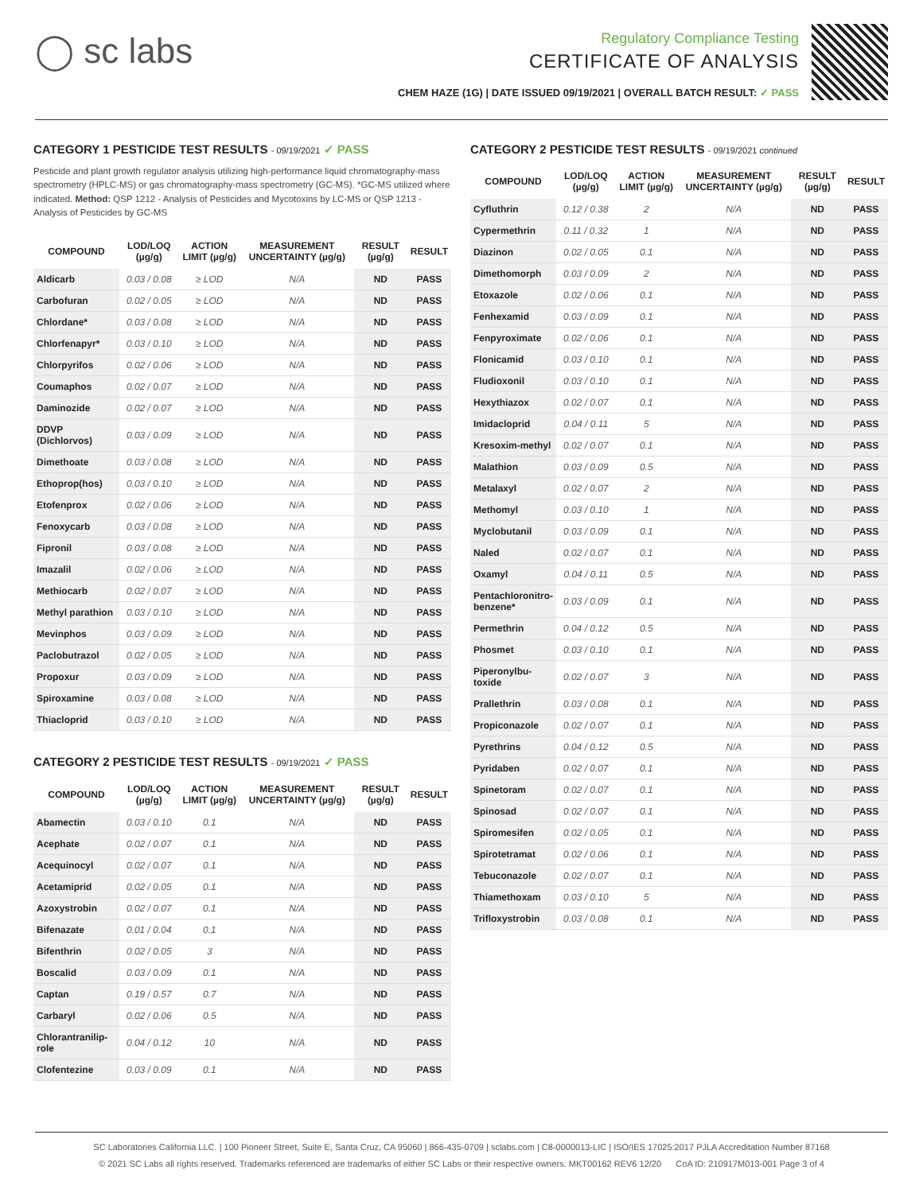◯ sc labs
Regulatory Compliance Testing
CERTIFICATE OF ANALYSIS
CHEM HAZE (1G) | DATE ISSUED 09/19/2021 | OVERALL BATCH RESULT: ✓ PASS
CATEGORY 1 PESTICIDE TEST RESULTS - 09/19/2021 ✓ PASS
Pesticide and plant growth regulator analysis utilizing high-performance liquid chromatography-mass spectrometry (HPLC-MS) or gas chromatography-mass spectrometry (GC-MS). *GC-MS utilized where indicated. Method: QSP 1212 - Analysis of Pesticides and Mycotoxins by LC-MS or QSP 1213 - Analysis of Pesticides by GC-MS
| COMPOUND | LOD/LOQ (µg/g) | ACTION LIMIT (µg/g) | MEASUREMENT UNCERTAINTY (µg/g) | RESULT (µg/g) | RESULT |
| --- | --- | --- | --- | --- | --- |
| Aldicarb | 0.03 / 0.08 | ≥ LOD | N/A | ND | PASS |
| Carbofuran | 0.02 / 0.05 | ≥ LOD | N/A | ND | PASS |
| Chlordane* | 0.03 / 0.08 | ≥ LOD | N/A | ND | PASS |
| Chlorfenapyr* | 0.03 / 0.10 | ≥ LOD | N/A | ND | PASS |
| Chlorpyrifos | 0.02 / 0.06 | ≥ LOD | N/A | ND | PASS |
| Coumaphos | 0.02 / 0.07 | ≥ LOD | N/A | ND | PASS |
| Daminozide | 0.02 / 0.07 | ≥ LOD | N/A | ND | PASS |
| DDVP (Dichlorvos) | 0.03 / 0.09 | ≥ LOD | N/A | ND | PASS |
| Dimethoate | 0.03 / 0.08 | ≥ LOD | N/A | ND | PASS |
| Ethoprop(hos) | 0.03 / 0.10 | ≥ LOD | N/A | ND | PASS |
| Etofenprox | 0.02 / 0.06 | ≥ LOD | N/A | ND | PASS |
| Fenoxycarb | 0.03 / 0.08 | ≥ LOD | N/A | ND | PASS |
| Fipronil | 0.03 / 0.08 | ≥ LOD | N/A | ND | PASS |
| Imazalil | 0.02 / 0.06 | ≥ LOD | N/A | ND | PASS |
| Methiocarb | 0.02 / 0.07 | ≥ LOD | N/A | ND | PASS |
| Methyl parathion | 0.03 / 0.10 | ≥ LOD | N/A | ND | PASS |
| Mevinphos | 0.03 / 0.09 | ≥ LOD | N/A | ND | PASS |
| Paclobutrazol | 0.02 / 0.05 | ≥ LOD | N/A | ND | PASS |
| Propoxur | 0.03 / 0.09 | ≥ LOD | N/A | ND | PASS |
| Spiroxamine | 0.03 / 0.08 | ≥ LOD | N/A | ND | PASS |
| Thiacloprid | 0.03 / 0.10 | ≥ LOD | N/A | ND | PASS |
CATEGORY 2 PESTICIDE TEST RESULTS - 09/19/2021 ✓ PASS
| COMPOUND | LOD/LOQ (µg/g) | ACTION LIMIT (µg/g) | MEASUREMENT UNCERTAINTY (µg/g) | RESULT (µg/g) | RESULT |
| --- | --- | --- | --- | --- | --- |
| Abamectin | 0.03 / 0.10 | 0.1 | N/A | ND | PASS |
| Acephate | 0.02 / 0.07 | 0.1 | N/A | ND | PASS |
| Acequinocyl | 0.02 / 0.07 | 0.1 | N/A | ND | PASS |
| Acetamiprid | 0.02 / 0.05 | 0.1 | N/A | ND | PASS |
| Azoxystrobin | 0.02 / 0.07 | 0.1 | N/A | ND | PASS |
| Bifenazate | 0.01 / 0.04 | 0.1 | N/A | ND | PASS |
| Bifenthrin | 0.02 / 0.05 | 3 | N/A | ND | PASS |
| Boscalid | 0.03 / 0.09 | 0.1 | N/A | ND | PASS |
| Captan | 0.19 / 0.57 | 0.7 | N/A | ND | PASS |
| Carbaryl | 0.02 / 0.06 | 0.5 | N/A | ND | PASS |
| Chlorantranilip-role | 0.04 / 0.12 | 10 | N/A | ND | PASS |
| Clofentezine | 0.03 / 0.09 | 0.1 | N/A | ND | PASS |
CATEGORY 2 PESTICIDE TEST RESULTS - 09/19/2021 continued
| COMPOUND | LOD/LOQ (µg/g) | ACTION LIMIT (µg/g) | MEASUREMENT UNCERTAINTY (µg/g) | RESULT (µg/g) | RESULT |
| --- | --- | --- | --- | --- | --- |
| Cyfluthrin | 0.12 / 0.38 | 2 | N/A | ND | PASS |
| Cypermethrin | 0.11 / 0.32 | 1 | N/A | ND | PASS |
| Diazinon | 0.02 / 0.05 | 0.1 | N/A | ND | PASS |
| Dimethomorph | 0.03 / 0.09 | 2 | N/A | ND | PASS |
| Etoxazole | 0.02 / 0.06 | 0.1 | N/A | ND | PASS |
| Fenhexamid | 0.03 / 0.09 | 0.1 | N/A | ND | PASS |
| Fenpyroximate | 0.02 / 0.06 | 0.1 | N/A | ND | PASS |
| Flonicamid | 0.03 / 0.10 | 0.1 | N/A | ND | PASS |
| Fludioxonil | 0.03 / 0.10 | 0.1 | N/A | ND | PASS |
| Hexythiazox | 0.02 / 0.07 | 0.1 | N/A | ND | PASS |
| Imidacloprid | 0.04 / 0.11 | 5 | N/A | ND | PASS |
| Kresoxim-methyl | 0.02 / 0.07 | 0.1 | N/A | ND | PASS |
| Malathion | 0.03 / 0.09 | 0.5 | N/A | ND | PASS |
| Metalaxyl | 0.02 / 0.07 | 2 | N/A | ND | PASS |
| Methomyl | 0.03 / 0.10 | 1 | N/A | ND | PASS |
| Myclobutanil | 0.03 / 0.09 | 0.1 | N/A | ND | PASS |
| Naled | 0.02 / 0.07 | 0.1 | N/A | ND | PASS |
| Oxamyl | 0.04 / 0.11 | 0.5 | N/A | ND | PASS |
| Pentachloronitro-benzene* | 0.03 / 0.09 | 0.1 | N/A | ND | PASS |
| Permethrin | 0.04 / 0.12 | 0.5 | N/A | ND | PASS |
| Phosmet | 0.03 / 0.10 | 0.1 | N/A | ND | PASS |
| Piperonylbu-toxide | 0.02 / 0.07 | 3 | N/A | ND | PASS |
| Prallethrin | 0.03 / 0.08 | 0.1 | N/A | ND | PASS |
| Propiconazole | 0.02 / 0.07 | 0.1 | N/A | ND | PASS |
| Pyrethrins | 0.04 / 0.12 | 0.5 | N/A | ND | PASS |
| Pyridaben | 0.02 / 0.07 | 0.1 | N/A | ND | PASS |
| Spinetoram | 0.02 / 0.07 | 0.1 | N/A | ND | PASS |
| Spinosad | 0.02 / 0.07 | 0.1 | N/A | ND | PASS |
| Spiromesifen | 0.02 / 0.05 | 0.1 | N/A | ND | PASS |
| Spirotetramat | 0.02 / 0.06 | 0.1 | N/A | ND | PASS |
| Tebuconazole | 0.02 / 0.07 | 0.1 | N/A | ND | PASS |
| Thiamethoxam | 0.03 / 0.10 | 5 | N/A | ND | PASS |
| Trifloxystrobin | 0.03 / 0.08 | 0.1 | N/A | ND | PASS |
SC Laboratories California LLC. | 100 Pioneer Street, Suite E, Santa Cruz, CA 95060 | 866-435-0709 | sclabs.com | C8-0000013-LIC | ISO/IES 17025:2017 PJLA Accreditation Number 87168
© 2021 SC Labs all rights reserved. Trademarks referenced are trademarks of either SC Labs or their respective owners. MKT00162 REV6 12/20 CoA ID: 210917M013-001 Page 3 of 4